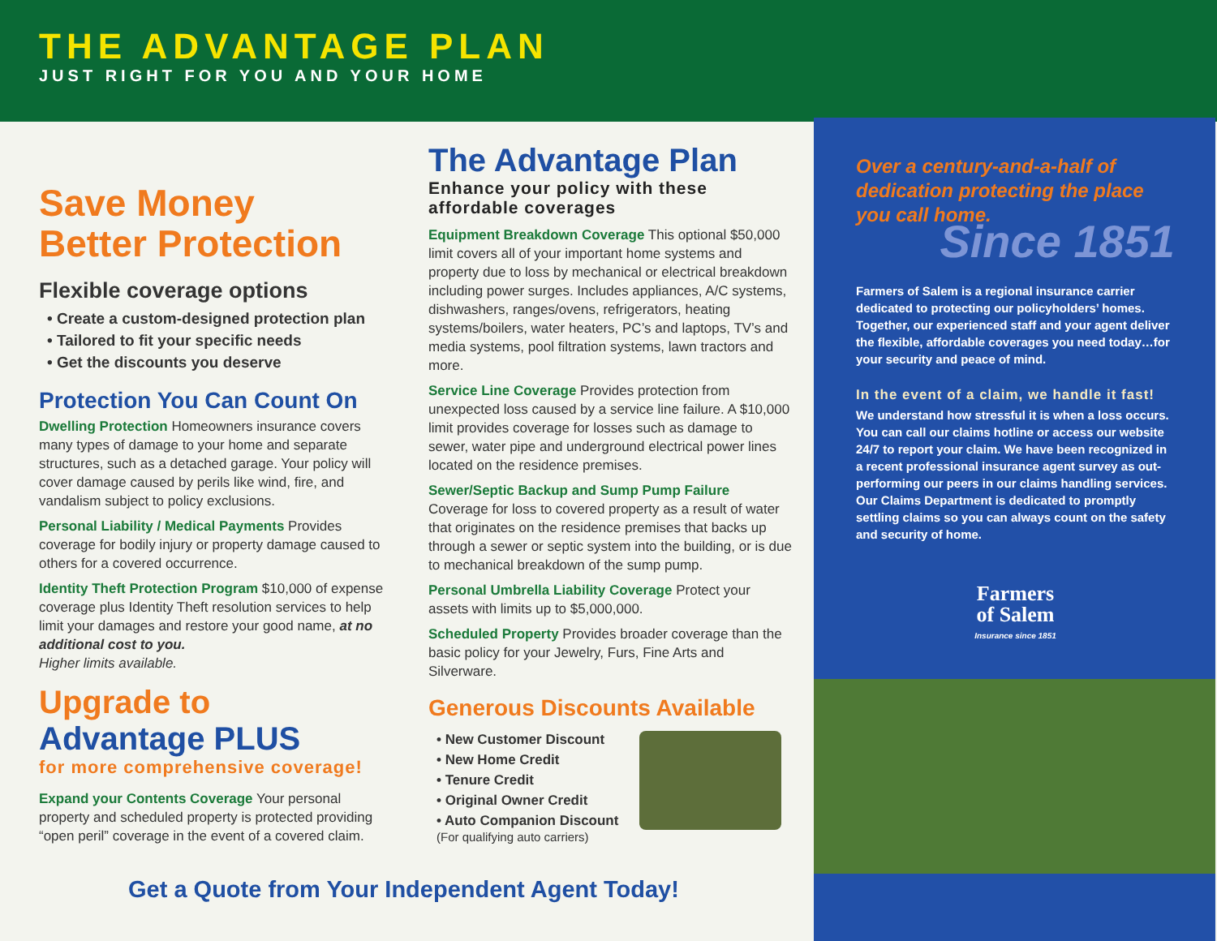THE ADVANTAGE PLAN
JUST RIGHT FOR YOU AND YOUR HOME
Save Money
Better Protection
Flexible coverage options
• Create a custom-designed protection plan
• Tailored to fit your specific needs
• Get the discounts you deserve
Protection You Can Count On
Dwelling Protection Homeowners insurance covers many types of damage to your home and separate structures, such as a detached garage. Your policy will cover damage caused by perils like wind, fire, and vandalism subject to policy exclusions.
Personal Liability / Medical Payments Provides coverage for bodily injury or property damage caused to others for a covered occurrence.
Identity Theft Protection Program $10,000 of expense coverage plus Identity Theft resolution services to help limit your damages and restore your good name, at no additional cost to you.
Higher limits available.
Upgrade to
Advantage PLUS
for more comprehensive coverage!
Expand your Contents Coverage Your personal property and scheduled property is protected providing “open peril” coverage in the event of a covered claim.
The Advantage Plan
Enhance your policy with these affordable coverages
Equipment Breakdown Coverage This optional $50,000 limit covers all of your important home systems and property due to loss by mechanical or electrical breakdown including power surges. Includes appliances, A/C systems, dishwashers, ranges/ovens, refrigerators, heating systems/boilers, water heaters, PC’s and laptops, TV’s and media systems, pool filtration systems, lawn tractors and more.
Service Line Coverage Provides protection from unexpected loss caused by a service line failure. A $10,000 limit provides coverage for losses such as damage to sewer, water pipe and underground electrical power lines located on the residence premises.
Sewer/Septic Backup and Sump Pump Failure
Coverage for loss to covered property as a result of water that originates on the residence premises that backs up through a sewer or septic system into the building, or is due to mechanical breakdown of the sump pump.
Personal Umbrella Liability Coverage Protect your assets with limits up to $5,000,000.
Scheduled Property Provides broader coverage than the basic policy for your Jewelry, Furs, Fine Arts and Silverware.
Generous Discounts Available
• New Customer Discount
• New Home Credit
• Tenure Credit
• Original Owner Credit
• Auto Companion Discount
(For qualifying auto carriers)
Get a Quote from Your Independent Agent Today!
Over a century-and-a-half of dedication protecting the place you call home.
Since 1851
Farmers of Salem is a regional insurance carrier dedicated to protecting our policyholders’ homes. Together, our experienced staff and your agent deliver the flexible, affordable coverages you need today…for your security and peace of mind.
In the event of a claim, we handle it fast!
We understand how stressful it is when a loss occurs. You can call our claims hotline or access our website 24/7 to report your claim. We have been recognized in a recent professional insurance agent survey as out-performing our peers in our claims handling services. Our Claims Department is dedicated to promptly settling claims so you can always count on the safety and security of home.
Farmers
of Salem
Insurance since 1851